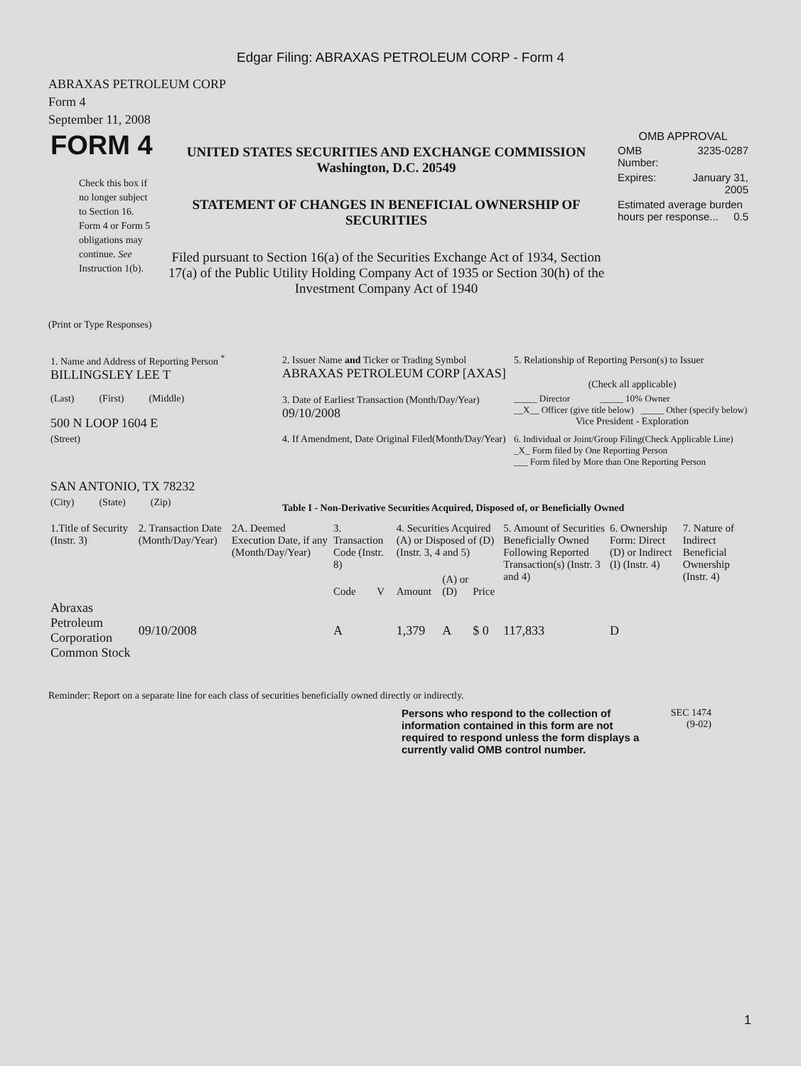Edgar Filing: ABRAXAS PETROLEUM CORP - Form 4
ABRAXAS PETROLEUM CORP
Form 4
September 11, 2008
| FORM 4 Check this box if no longer subject to Section 16. Form 4 or Form 5 obligations may continue. See Instruction 1(b). | UNITED STATES SECURITIES AND EXCHANGE COMMISSION Washington, D.C. 20549 STATEMENT OF CHANGES IN BENEFICIAL OWNERSHIP OF SECURITIES Filed pursuant to Section 16(a) of the Securities Exchange Act of 1934, Section 17(a) of the Public Utility Holding Company Act of 1935 or Section 30(h) of the Investment Company Act of 1940 | OMB APPROVAL / OMB Number: / 3235-0287 / / Expires: / January 31, 2005 / / Estimated average burden hours per response... 0.5 / / |
(Print or Type Responses)
| 1. Name and Address of Reporting Person <sup>*</sup> BILLINGSLEY LEE T | 2. Issuer Name and Ticker or Trading Symbol ABRAXAS PETROLEUM CORP [AXAS] | 5. Relationship of Reporting Person(s) to Issuer (Check all applicable) |
| (Last) (First) (Middle) 500 N LOOP 1604 E | 3. Date of Earliest Transaction (Month/Day/Year) 09/10/2008 | _____ Director _____ 10% Owner __X__ Officer (give title below) _____ Other (specify below) Vice President - Exploration |
| (Street) SAN ANTONIO, TX 78232 | 4. If Amendment, Date Original Filed(Month/Day/Year) | 6. Individual or Joint/Group Filing(Check Applicable Line) _X_ Form filed by One Reporting Person ___ Form filed by More than One Reporting Person |
| (City) (State) (Zip) | Table I - Non-Derivative Securities Acquired, Disposed of, or Beneficially Owned | |
| 1.Title of Security (Instr. 3) | 2. Transaction Date (Month/Day/Year) | 2A. Deemed Execution Date, if any (Month/Day/Year) | 3. Transaction Code (Instr. 8) | | 4. Securities Acquired (A) or Disposed of (D) (Instr. 3, 4 and 5) | | | 5. Amount of Securities Beneficially Owned Following Reported Transaction(s) (Instr. 3 and 4) | 6. Ownership Form: Direct (D) or Indirect (I) (Instr. 4) | 7. Nature of Indirect Beneficial Ownership (Instr. 4) |
| --- | --- | --- | --- | --- | --- | --- | --- | --- | --- | --- |
| | | | Code | V | Amount | (A) or (D) | Price | | | |
| Abraxas Petroleum Corporation Common Stock | 09/10/2008 | | A | | 1,379 | A | $ 0 | 117,833 | D | |
Reminder: Report on a separate line for each class of securities beneficially owned directly or indirectly.
| Persons who respond to the collection of information contained in this form are not required to respond unless the form displays a currently valid OMB control number. | SEC 1474 (9-02) |
1